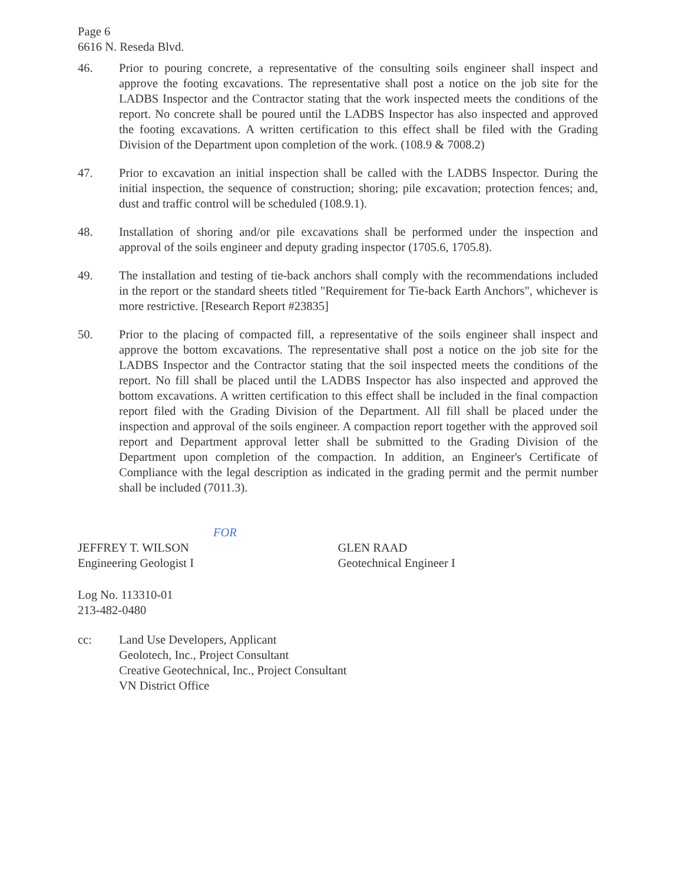Page 6
6616 N. Reseda Blvd.
46. Prior to pouring concrete, a representative of the consulting soils engineer shall inspect and approve the footing excavations. The representative shall post a notice on the job site for the LADBS Inspector and the Contractor stating that the work inspected meets the conditions of the report. No concrete shall be poured until the LADBS Inspector has also inspected and approved the footing excavations. A written certification to this effect shall be filed with the Grading Division of the Department upon completion of the work. (108.9 & 7008.2)
47. Prior to excavation an initial inspection shall be called with the LADBS Inspector. During the initial inspection, the sequence of construction; shoring; pile excavation; protection fences; and, dust and traffic control will be scheduled (108.9.1).
48. Installation of shoring and/or pile excavations shall be performed under the inspection and approval of the soils engineer and deputy grading inspector (1705.6, 1705.8).
49. The installation and testing of tie-back anchors shall comply with the recommendations included in the report or the standard sheets titled "Requirement for Tie-back Earth Anchors", whichever is more restrictive. [Research Report #23835]
50. Prior to the placing of compacted fill, a representative of the soils engineer shall inspect and approve the bottom excavations. The representative shall post a notice on the job site for the LADBS Inspector and the Contractor stating that the soil inspected meets the conditions of the report. No fill shall be placed until the LADBS Inspector has also inspected and approved the bottom excavations. A written certification to this effect shall be included in the final compaction report filed with the Grading Division of the Department. All fill shall be placed under the inspection and approval of the soils engineer. A compaction report together with the approved soil report and Department approval letter shall be submitted to the Grading Division of the Department upon completion of the compaction. In addition, an Engineer's Certificate of Compliance with the legal description as indicated in the grading permit and the permit number shall be included (7011.3).
FOR
JEFFREY T. WILSON
Engineering Geologist I
GLEN RAAD
Geotechnical Engineer I
Log No. 113310-01
213-482-0480
cc: Land Use Developers, Applicant
Geolotech, Inc., Project Consultant
Creative Geotechnical, Inc., Project Consultant
VN District Office